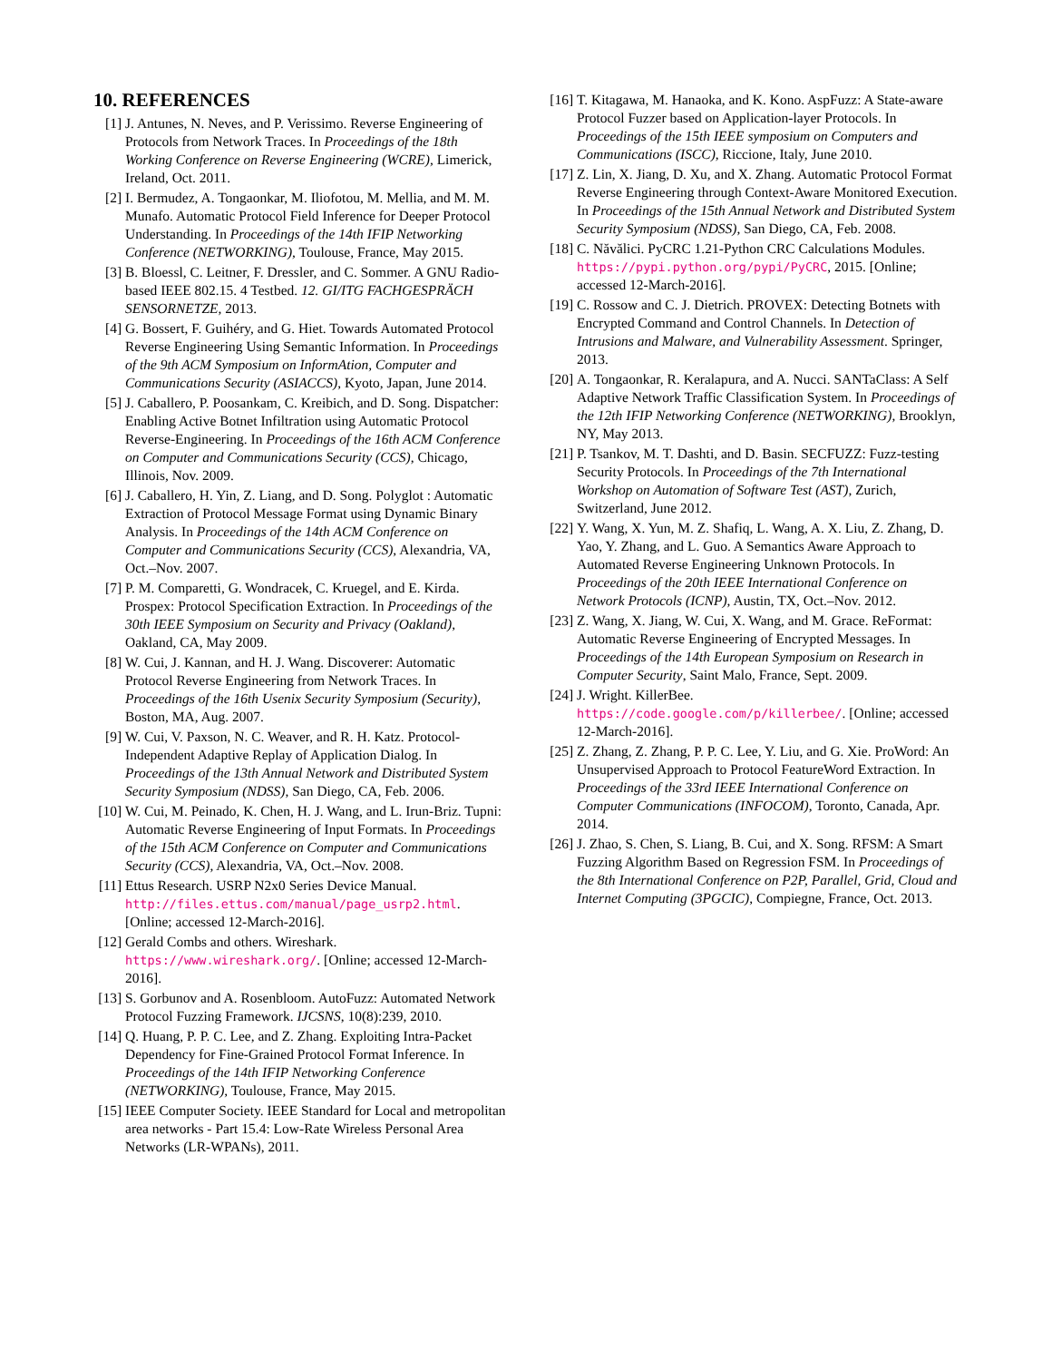10. REFERENCES
[1] J. Antunes, N. Neves, and P. Verissimo. Reverse Engineering of Protocols from Network Traces. In Proceedings of the 18th Working Conference on Reverse Engineering (WCRE), Limerick, Ireland, Oct. 2011.
[2] I. Bermudez, A. Tongaonkar, M. Iliofotou, M. Mellia, and M. M. Munafo. Automatic Protocol Field Inference for Deeper Protocol Understanding. In Proceedings of the 14th IFIP Networking Conference (NETWORKING), Toulouse, France, May 2015.
[3] B. Bloessl, C. Leitner, F. Dressler, and C. Sommer. A GNU Radio-based IEEE 802.15. 4 Testbed. 12. GI/ITG FACHGESPRÄCH SENSORNETZE, 2013.
[4] G. Bossert, F. Guihéry, and G. Hiet. Towards Automated Protocol Reverse Engineering Using Semantic Information. In Proceedings of the 9th ACM Symposium on InformAtion, Computer and Communications Security (ASIACCS), Kyoto, Japan, June 2014.
[5] J. Caballero, P. Poosankam, C. Kreibich, and D. Song. Dispatcher: Enabling Active Botnet Infiltration using Automatic Protocol Reverse-Engineering. In Proceedings of the 16th ACM Conference on Computer and Communications Security (CCS), Chicago, Illinois, Nov. 2009.
[6] J. Caballero, H. Yin, Z. Liang, and D. Song. Polyglot : Automatic Extraction of Protocol Message Format using Dynamic Binary Analysis. In Proceedings of the 14th ACM Conference on Computer and Communications Security (CCS), Alexandria, VA, Oct.–Nov. 2007.
[7] P. M. Comparetti, G. Wondracek, C. Kruegel, and E. Kirda. Prospex: Protocol Specification Extraction. In Proceedings of the 30th IEEE Symposium on Security and Privacy (Oakland), Oakland, CA, May 2009.
[8] W. Cui, J. Kannan, and H. J. Wang. Discoverer: Automatic Protocol Reverse Engineering from Network Traces. In Proceedings of the 16th Usenix Security Symposium (Security), Boston, MA, Aug. 2007.
[9] W. Cui, V. Paxson, N. C. Weaver, and R. H. Katz. Protocol-Independent Adaptive Replay of Application Dialog. In Proceedings of the 13th Annual Network and Distributed System Security Symposium (NDSS), San Diego, CA, Feb. 2006.
[10] W. Cui, M. Peinado, K. Chen, H. J. Wang, and L. Irun-Briz. Tupni: Automatic Reverse Engineering of Input Formats. In Proceedings of the 15th ACM Conference on Computer and Communications Security (CCS), Alexandria, VA, Oct.–Nov. 2008.
[11] Ettus Research. USRP N2x0 Series Device Manual. http://files.ettus.com/manual/page_usrp2.html. [Online; accessed 12-March-2016].
[12] Gerald Combs and others. Wireshark. https://www.wireshark.org/. [Online; accessed 12-March-2016].
[13] S. Gorbunov and A. Rosenbloom. AutoFuzz: Automated Network Protocol Fuzzing Framework. IJCSNS, 10(8):239, 2010.
[14] Q. Huang, P. P. C. Lee, and Z. Zhang. Exploiting Intra-Packet Dependency for Fine-Grained Protocol Format Inference. In Proceedings of the 14th IFIP Networking Conference (NETWORKING), Toulouse, France, May 2015.
[15] IEEE Computer Society. IEEE Standard for Local and metropolitan area networks - Part 15.4: Low-Rate Wireless Personal Area Networks (LR-WPANs), 2011.
[16] T. Kitagawa, M. Hanaoka, and K. Kono. AspFuzz: A State-aware Protocol Fuzzer based on Application-layer Protocols. In Proceedings of the 15th IEEE symposium on Computers and Communications (ISCC), Riccione, Italy, June 2010.
[17] Z. Lin, X. Jiang, D. Xu, and X. Zhang. Automatic Protocol Format Reverse Engineering through Context-Aware Monitored Execution. In Proceedings of the 15th Annual Network and Distributed System Security Symposium (NDSS), San Diego, CA, Feb. 2008.
[18] C. Năvălici. PyCRC 1.21-Python CRC Calculations Modules. https://pypi.python.org/pypi/PyCRC, 2015. [Online; accessed 12-March-2016].
[19] C. Rossow and C. J. Dietrich. PROVEX: Detecting Botnets with Encrypted Command and Control Channels. In Detection of Intrusions and Malware, and Vulnerability Assessment. Springer, 2013.
[20] A. Tongaonkar, R. Keralapura, and A. Nucci. SANTaClass: A Self Adaptive Network Traffic Classification System. In Proceedings of the 12th IFIP Networking Conference (NETWORKING), Brooklyn, NY, May 2013.
[21] P. Tsankov, M. T. Dashti, and D. Basin. SECFUZZ: Fuzz-testing Security Protocols. In Proceedings of the 7th International Workshop on Automation of Software Test (AST), Zurich, Switzerland, June 2012.
[22] Y. Wang, X. Yun, M. Z. Shafiq, L. Wang, A. X. Liu, Z. Zhang, D. Yao, Y. Zhang, and L. Guo. A Semantics Aware Approach to Automated Reverse Engineering Unknown Protocols. In Proceedings of the 20th IEEE International Conference on Network Protocols (ICNP), Austin, TX, Oct.–Nov. 2012.
[23] Z. Wang, X. Jiang, W. Cui, X. Wang, and M. Grace. ReFormat: Automatic Reverse Engineering of Encrypted Messages. In Proceedings of the 14th European Symposium on Research in Computer Security, Saint Malo, France, Sept. 2009.
[24] J. Wright. KillerBee. https://code.google.com/p/killerbee/. [Online; accessed 12-March-2016].
[25] Z. Zhang, Z. Zhang, P. P. C. Lee, Y. Liu, and G. Xie. ProWord: An Unsupervised Approach to Protocol FeatureWord Extraction. In Proceedings of the 33rd IEEE International Conference on Computer Communications (INFOCOM), Toronto, Canada, Apr. 2014.
[26] J. Zhao, S. Chen, S. Liang, B. Cui, and X. Song. RFSM: A Smart Fuzzing Algorithm Based on Regression FSM. In Proceedings of the 8th International Conference on P2P, Parallel, Grid, Cloud and Internet Computing (3PGCIC), Compiegne, France, Oct. 2013.